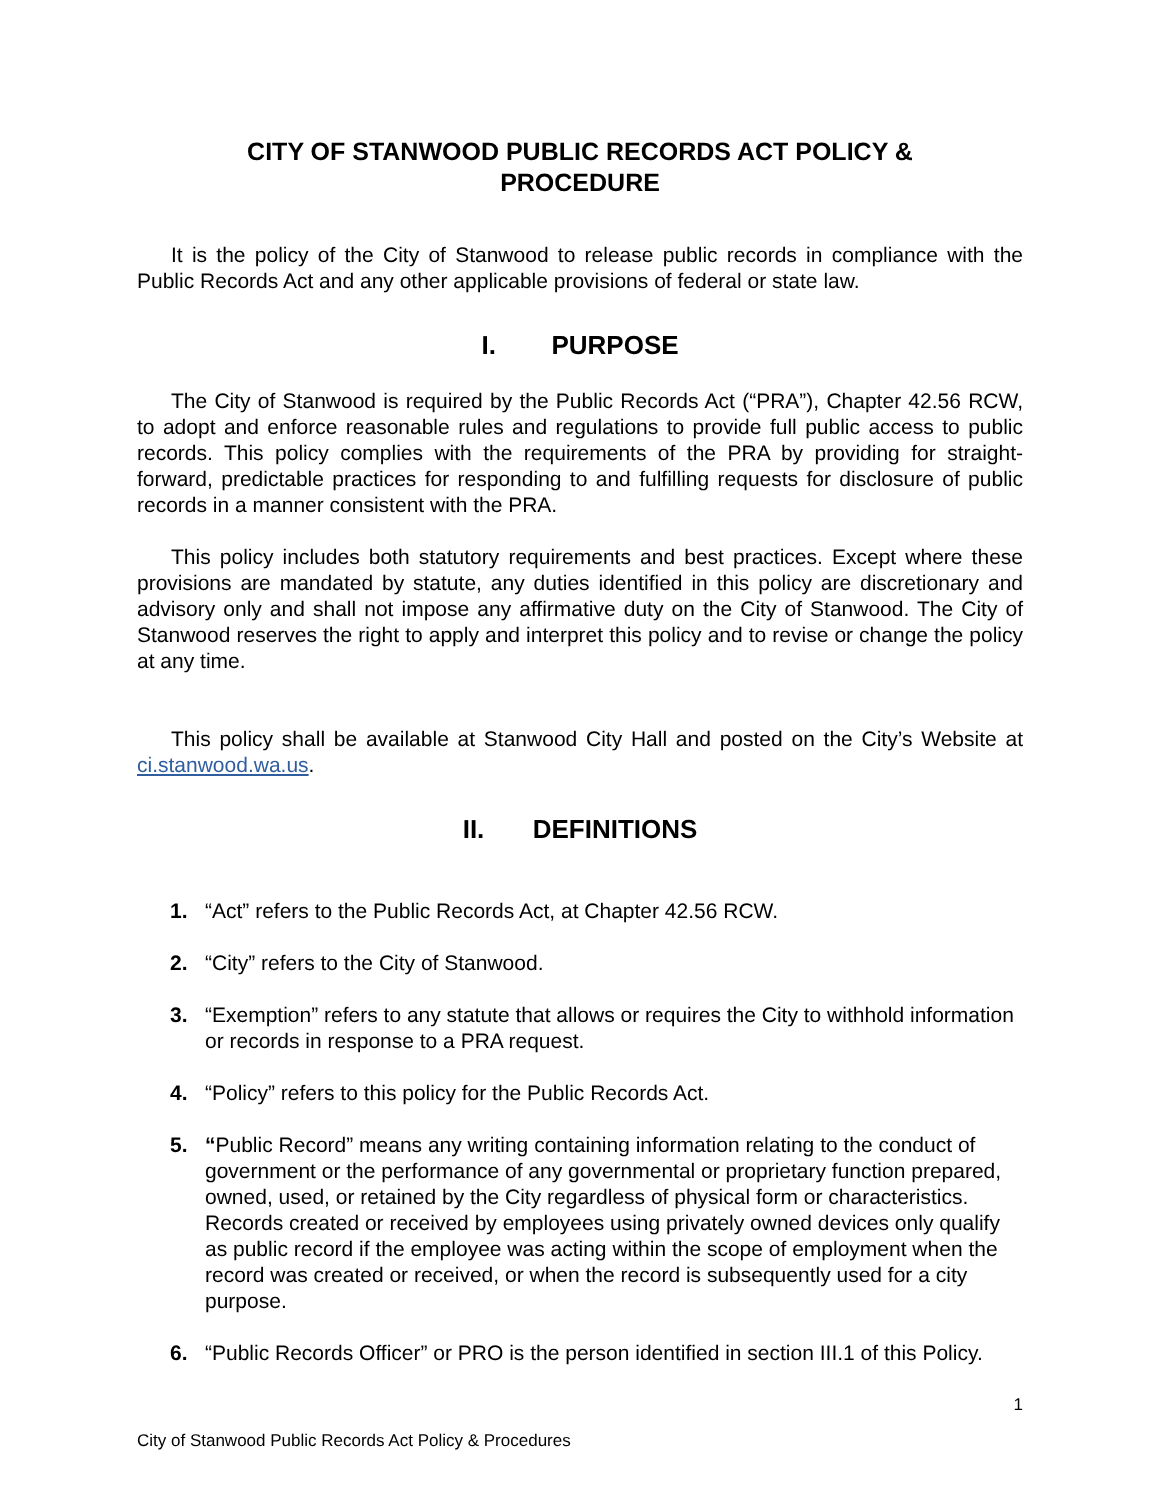CITY OF STANWOOD PUBLIC RECORDS ACT POLICY &
PROCEDURE
It is the policy of the City of Stanwood to release public records in compliance with the Public Records Act and any other applicable provisions of federal or state law.
I. PURPOSE
The City of Stanwood is required by the Public Records Act (“PRA”), Chapter 42.56 RCW, to adopt and enforce reasonable rules and regulations to provide full public access to public records. This policy complies with the requirements of the PRA by providing for straight-forward, predictable practices for responding to and fulfilling requests for disclosure of public records in a manner consistent with the PRA.
This policy includes both statutory requirements and best practices. Except where these provisions are mandated by statute, any duties identified in this policy are discretionary and advisory only and shall not impose any affirmative duty on the City of Stanwood. The City of Stanwood reserves the right to apply and interpret this policy and to revise or change the policy at any time.
This policy shall be available at Stanwood City Hall and posted on the City’s Website at ci.stanwood.wa.us.
II. DEFINITIONS
1. “Act” refers to the Public Records Act, at Chapter 42.56 RCW.
2. “City” refers to the City of Stanwood.
3. “Exemption” refers to any statute that allows or requires the City to withhold information or records in response to a PRA request.
4. “Policy” refers to this policy for the Public Records Act.
5. “Public Record” means any writing containing information relating to the conduct of government or the performance of any governmental or proprietary function prepared, owned, used, or retained by the City regardless of physical form or characteristics. Records created or received by employees using privately owned devices only qualify as public record if the employee was acting within the scope of employment when the record was created or received, or when the record is subsequently used for a city purpose.
6. “Public Records Officer” or PRO is the person identified in section III.1 of this Policy.
1
City of Stanwood Public Records Act Policy & Procedures